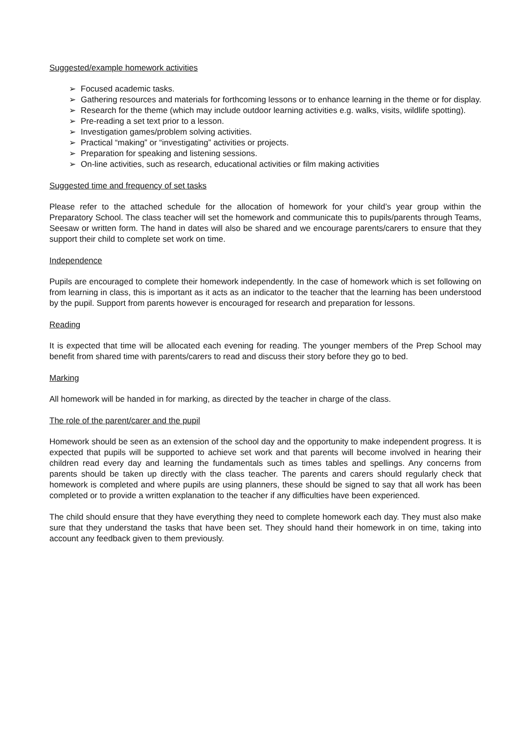Suggested/example homework activities
➢ Focused academic tasks.
➢ Gathering resources and materials for forthcoming lessons or to enhance learning in the theme or for display.
➢ Research for the theme (which may include outdoor learning activities e.g. walks, visits, wildlife spotting).
➢ Pre-reading a set text prior to a lesson.
➢ Investigation games/problem solving activities.
➢ Practical “making” or “investigating” activities or projects.
➢ Preparation for speaking and listening sessions.
➢ On-line activities, such as research, educational activities or film making activities
Suggested time and frequency of set tasks
Please refer to the attached schedule for the allocation of homework for your child’s year group within the Preparatory School. The class teacher will set the homework and communicate this to pupils/parents through Teams, Seesaw or written form. The hand in dates will also be shared and we encourage parents/carers to ensure that they support their child to complete set work on time.
Independence
Pupils are encouraged to complete their homework independently. In the case of homework which is set following on from learning in class, this is important as it acts as an indicator to the teacher that the learning has been understood by the pupil. Support from parents however is encouraged for research and preparation for lessons.
Reading
It is expected that time will be allocated each evening for reading. The younger members of the Prep School may benefit from shared time with parents/carers to read and discuss their story before they go to bed.
Marking
All homework will be handed in for marking, as directed by the teacher in charge of the class.
The role of the parent/carer and the pupil
Homework should be seen as an extension of the school day and the opportunity to make independent progress. It is expected that pupils will be supported to achieve set work and that parents will become involved in hearing their children read every day and learning the fundamentals such as times tables and spellings. Any concerns from parents should be taken up directly with the class teacher. The parents and carers should regularly check that homework is completed and where pupils are using planners, these should be signed to say that all work has been completed or to provide a written explanation to the teacher if any difficulties have been experienced.
The child should ensure that they have everything they need to complete homework each day. They must also make sure that they understand the tasks that have been set. They should hand their homework in on time, taking into account any feedback given to them previously.